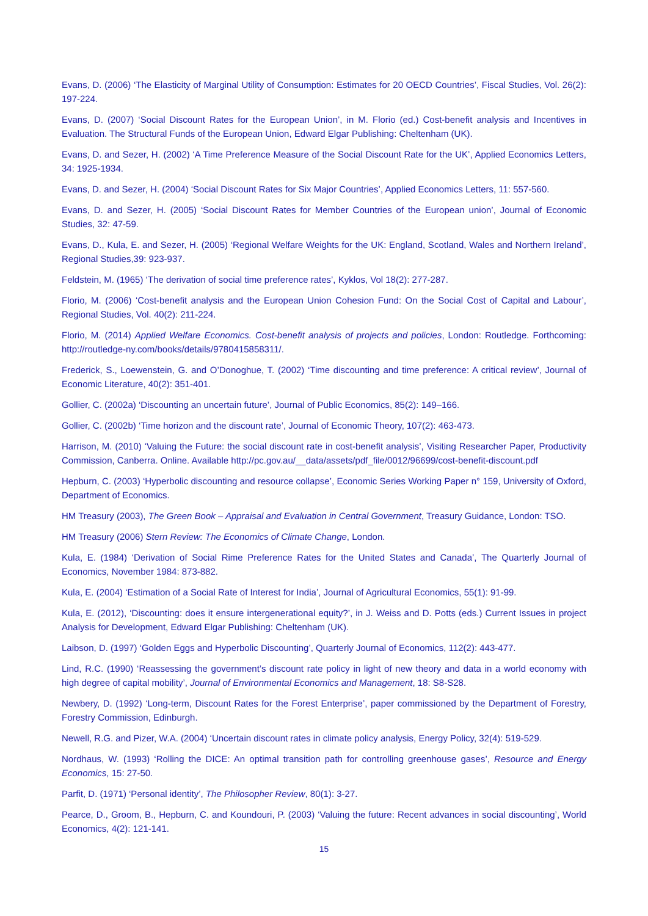Evans, D. (2006) ‘The Elasticity of Marginal Utility of Consumption: Estimates for 20 OECD Countries’, Fiscal Studies, Vol. 26(2): 197-224.
Evans, D. (2007) ‘Social Discount Rates for the European Union’, in M. Florio (ed.) Cost-benefit analysis and Incentives in Evaluation. The Structural Funds of the European Union, Edward Elgar Publishing: Cheltenham (UK).
Evans, D. and Sezer, H. (2002) ‘A Time Preference Measure of the Social Discount Rate for the UK’, Applied Economics Letters, 34: 1925-1934.
Evans, D. and Sezer, H. (2004) ‘Social Discount Rates for Six Major Countries’, Applied Economics Letters, 11: 557-560.
Evans, D. and Sezer, H. (2005) ‘Social Discount Rates for Member Countries of the European union’, Journal of Economic Studies, 32: 47-59.
Evans, D., Kula, E. and Sezer, H. (2005) ‘Regional Welfare Weights for the UK: England, Scotland, Wales and Northern Ireland’, Regional Studies,39: 923-937.
Feldstein, M. (1965) ‘The derivation of social time preference rates’, Kyklos, Vol 18(2): 277-287.
Florio, M. (2006) ‘Cost-benefit analysis and the European Union Cohesion Fund: On the Social Cost of Capital and Labour’, Regional Studies, Vol. 40(2): 211-224.
Florio, M. (2014) Applied Welfare Economics. Cost-benefit analysis of projects and policies, London: Routledge. Forthcoming: http://routledge-ny.com/books/details/9780415858311/.
Frederick, S., Loewenstein, G. and O’Donoghue, T. (2002) ‘Time discounting and time preference: A critical review’, Journal of Economic Literature, 40(2): 351-401.
Gollier, C. (2002a) ‘Discounting an uncertain future’, Journal of Public Economics, 85(2): 149–166.
Gollier, C. (2002b) ‘Time horizon and the discount rate’, Journal of Economic Theory, 107(2): 463-473.
Harrison, M. (2010) ‘Valuing the Future: the social discount rate in cost-benefit analysis’, Visiting Researcher Paper, Productivity Commission, Canberra. Online. Available http://pc.gov.au/__data/assets/pdf_file/0012/96699/cost-benefit-discount.pdf
Hepburn, C. (2003) ‘Hyperbolic discounting and resource collapse’, Economic Series Working Paper n° 159, University of Oxford, Department of Economics.
HM Treasury (2003), The Green Book – Appraisal and Evaluation in Central Government, Treasury Guidance, London: TSO.
HM Treasury (2006) Stern Review: The Economics of Climate Change, London.
Kula, E. (1984) ‘Derivation of Social Rime Preference Rates for the United States and Canada’, The Quarterly Journal of Economics, November 1984: 873-882.
Kula, E. (2004) ‘Estimation of a Social Rate of Interest for India’, Journal of Agricultural Economics, 55(1): 91-99.
Kula, E. (2012), ‘Discounting: does it ensure intergenerational equity?’, in J. Weiss and D. Potts (eds.) Current Issues in project Analysis for Development, Edward Elgar Publishing: Cheltenham (UK).
Laibson, D. (1997) ‘Golden Eggs and Hyperbolic Discounting’, Quarterly Journal of Economics, 112(2): 443-477.
Lind, R.C. (1990) ‘Reassessing the government’s discount rate policy in light of new theory and data in a world economy with high degree of capital mobility’, Journal of Environmental Economics and Management, 18: S8-S28.
Newbery, D. (1992) ‘Long-term, Discount Rates for the Forest Enterprise’, paper commissioned by the Department of Forestry, Forestry Commission, Edinburgh.
Newell, R.G. and Pizer, W.A. (2004) ‘Uncertain discount rates in climate policy analysis, Energy Policy, 32(4): 519-529.
Nordhaus, W. (1993) ‘Rolling the DICE: An optimal transition path for controlling greenhouse gases’, Resource and Energy Economics, 15: 27-50.
Parfit, D. (1971) ‘Personal identity’, The Philosopher Review, 80(1): 3-27.
Pearce, D., Groom, B., Hepburn, C. and Koundouri, P. (2003) ‘Valuing the future: Recent advances in social discounting’, World Economics, 4(2): 121-141.
15